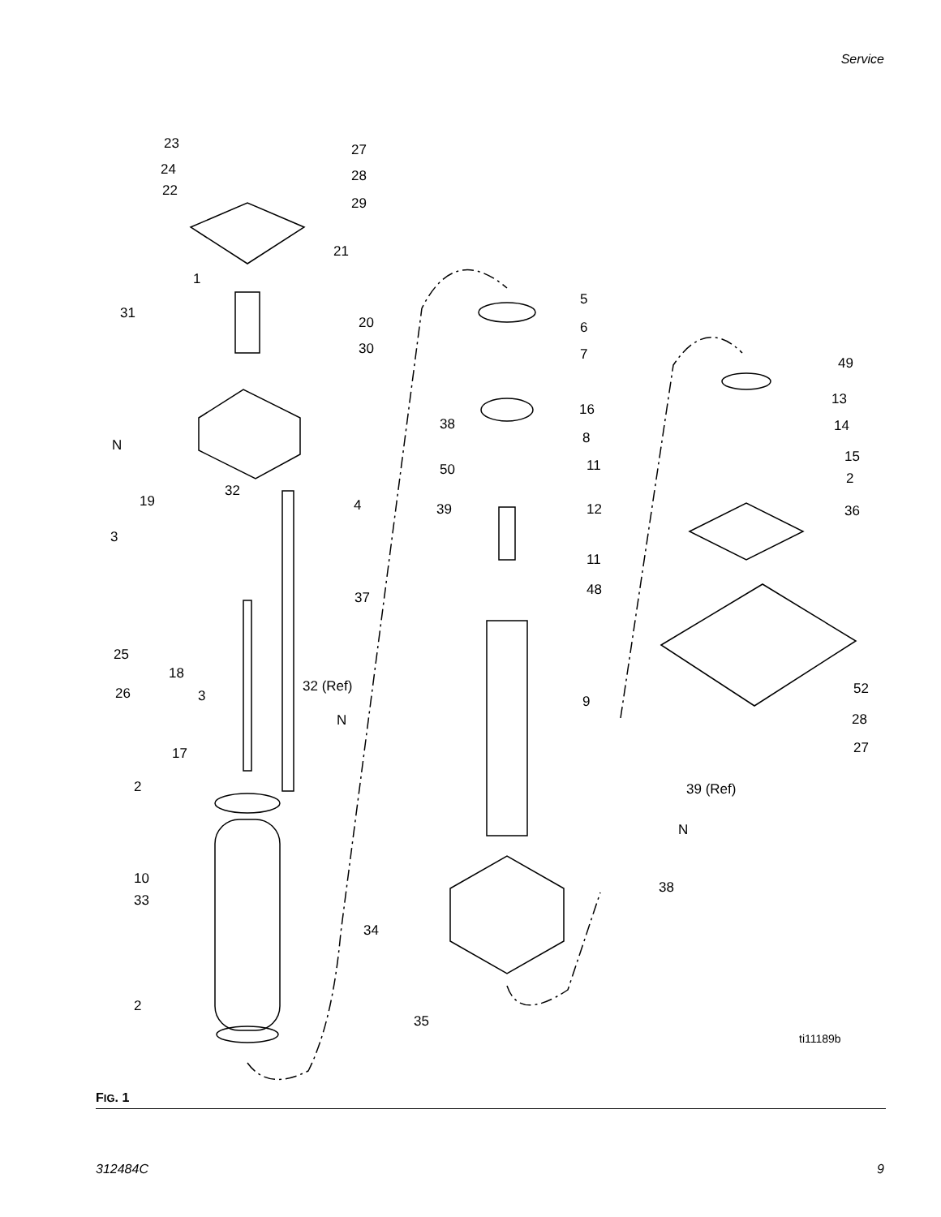Service
23
27
24
28
22
29
21
1
31
20
30
5
6
7
49
13
14
16
38
8
N
15
11
50
2
32
19
4
39
12
36
3
11
48
37
25
18
26
3
32 (Ref)
52
9
28
N
27
17
2
39 (Ref)
N
10
38
33
34
2
35
ti11189b
FIG. 1
312484C 9